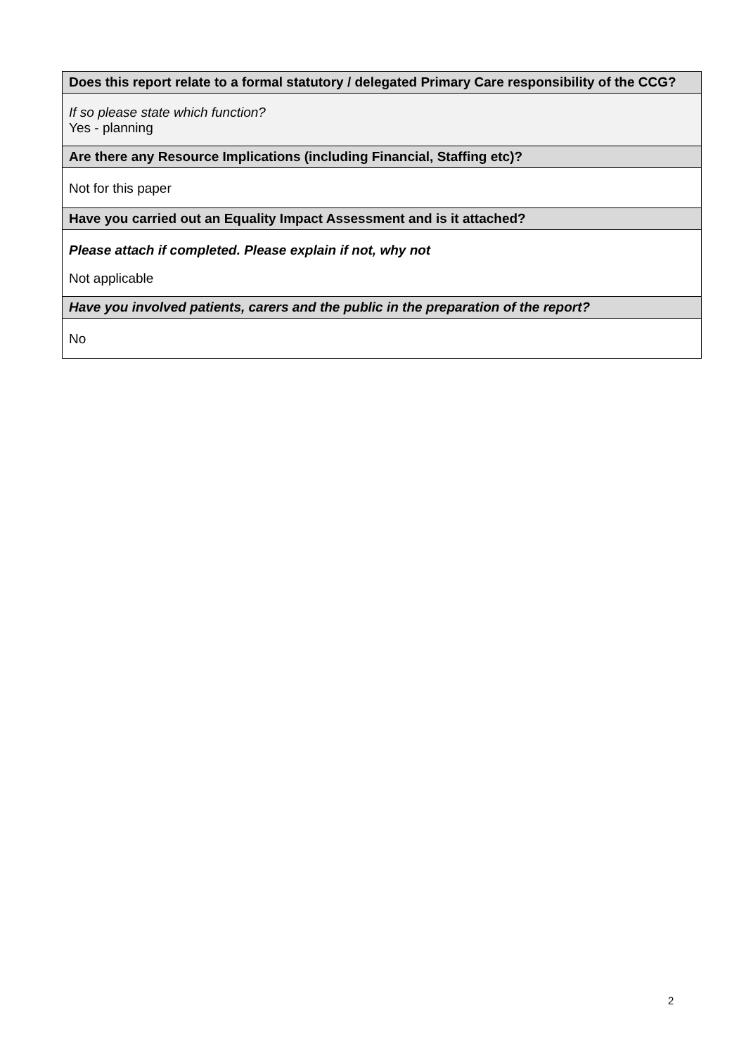| Does this report relate to a formal statutory / delegated Primary Care responsibility of the CCG? |
| --- |
| If so please state which function? Yes - planning |
| Are there any Resource Implications (including Financial, Staffing etc)? |
| Not for this paper |
| Have you carried out an Equality Impact Assessment and is it attached? |
| Please attach if completed. Please explain if not, why not Not applicable |
| Have you involved patients, carers and the public in the preparation of the report? |
| No |
2